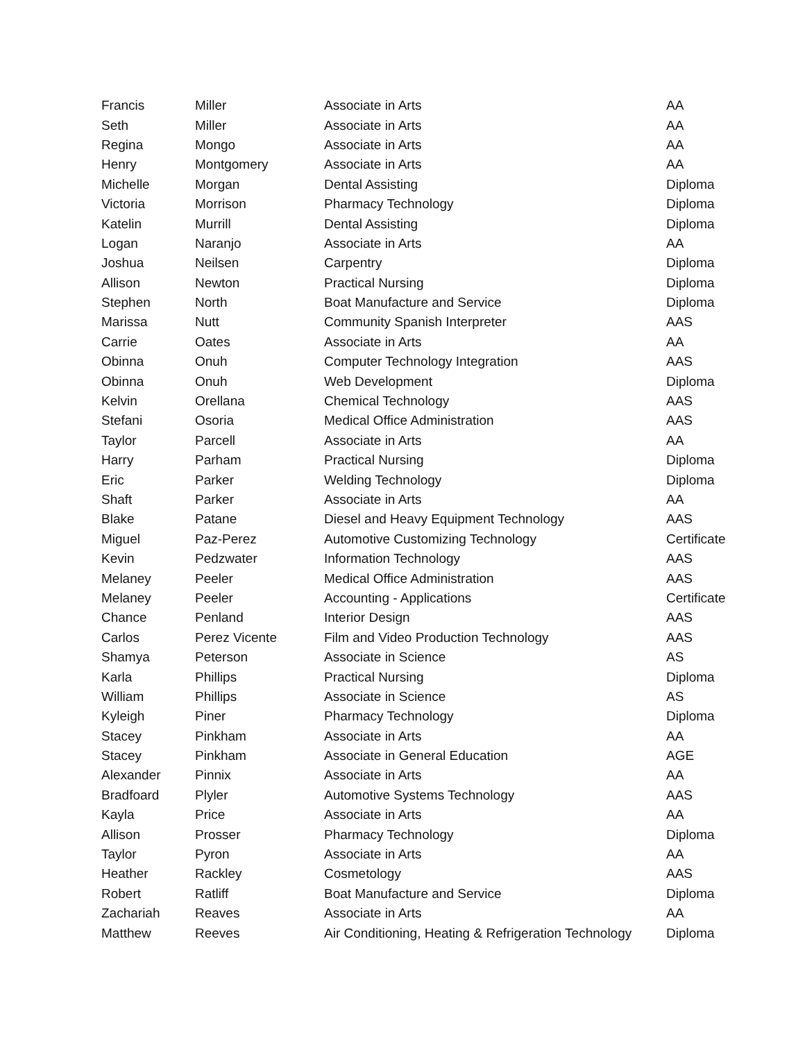| Francis | Miller | Associate in Arts | AA |
| Seth | Miller | Associate in Arts | AA |
| Regina | Mongo | Associate in Arts | AA |
| Henry | Montgomery | Associate in Arts | AA |
| Michelle | Morgan | Dental Assisting | Diploma |
| Victoria | Morrison | Pharmacy Technology | Diploma |
| Katelin | Murrill | Dental Assisting | Diploma |
| Logan | Naranjo | Associate in Arts | AA |
| Joshua | Neilsen | Carpentry | Diploma |
| Allison | Newton | Practical Nursing | Diploma |
| Stephen | North | Boat Manufacture and Service | Diploma |
| Marissa | Nutt | Community Spanish Interpreter | AAS |
| Carrie | Oates | Associate in Arts | AA |
| Obinna | Onuh | Computer Technology Integration | AAS |
| Obinna | Onuh | Web Development | Diploma |
| Kelvin | Orellana | Chemical Technology | AAS |
| Stefani | Osoria | Medical Office Administration | AAS |
| Taylor | Parcell | Associate in Arts | AA |
| Harry | Parham | Practical Nursing | Diploma |
| Eric | Parker | Welding Technology | Diploma |
| Shaft | Parker | Associate in Arts | AA |
| Blake | Patane | Diesel and Heavy Equipment Technology | AAS |
| Miguel | Paz-Perez | Automotive Customizing Technology | Certificate |
| Kevin | Pedzwater | Information Technology | AAS |
| Melaney | Peeler | Medical Office Administration | AAS |
| Melaney | Peeler | Accounting - Applications | Certificate |
| Chance | Penland | Interior Design | AAS |
| Carlos | Perez Vicente | Film and Video Production Technology | AAS |
| Shamya | Peterson | Associate in Science | AS |
| Karla | Phillips | Practical Nursing | Diploma |
| William | Phillips | Associate in Science | AS |
| Kyleigh | Piner | Pharmacy Technology | Diploma |
| Stacey | Pinkham | Associate in Arts | AA |
| Stacey | Pinkham | Associate in General Education | AGE |
| Alexander | Pinnix | Associate in Arts | AA |
| Bradfoard | Plyler | Automotive Systems Technology | AAS |
| Kayla | Price | Associate in Arts | AA |
| Allison | Prosser | Pharmacy Technology | Diploma |
| Taylor | Pyron | Associate in Arts | AA |
| Heather | Rackley | Cosmetology | AAS |
| Robert | Ratliff | Boat Manufacture and Service | Diploma |
| Zachariah | Reaves | Associate in Arts | AA |
| Matthew | Reeves | Air Conditioning, Heating & Refrigeration Technology | Diploma |